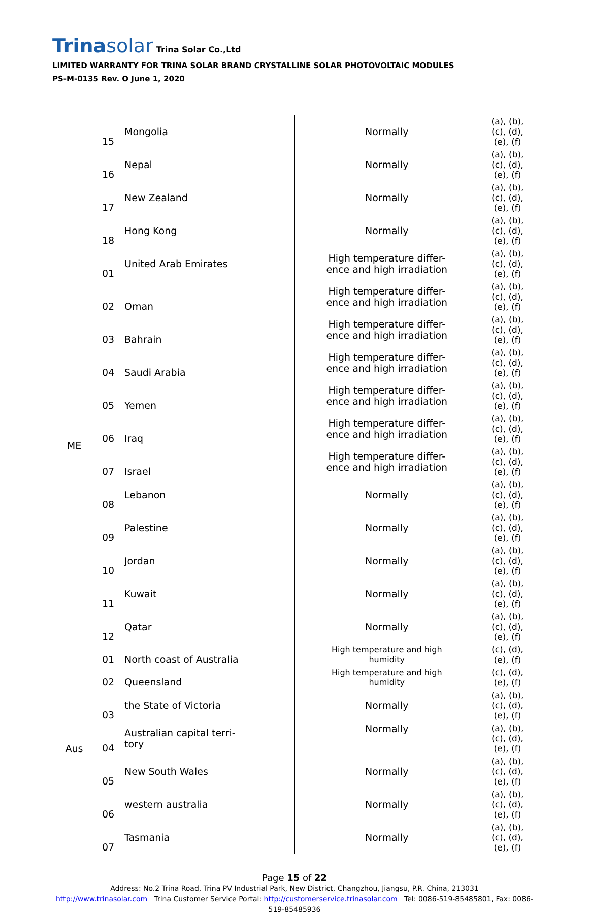Trinasolar
Trina Solar Co.,Ltd
LIMITED WARRANTY FOR TRINA SOLAR BRAND CRYSTALLINE SOLAR PHOTOVOLTAIC MODULES
PS-M-0135 Rev. O June 1, 2020
| | 15 | Mongolia | Normally | (a), (b), (c), (d), (e), (f) |
| | 16 | Nepal | Normally | (a), (b), (c), (d), (e), (f) |
| | 17 | New Zealand | Normally | (a), (b), (c), (d), (e), (f) |
| | 18 | Hong Kong | Normally | (a), (b), (c), (d), (e), (f) |
| ME | 01 | United Arab Emirates | High temperature differ- ence and high irradiation | (a), (b), (c), (d), (e), (f) |
| | 02 | Oman | High temperature differ- ence and high irradiation | (a), (b), (c), (d), (e), (f) |
| | 03 | Bahrain | High temperature differ- ence and high irradiation | (a), (b), (c), (d), (e), (f) |
| | 04 | Saudi Arabia | High temperature differ- ence and high irradiation | (a), (b), (c), (d), (e), (f) |
| | 05 | Yemen | High temperature differ- ence and high irradiation | (a), (b), (c), (d), (e), (f) |
| | 06 | Iraq | High temperature differ- ence and high irradiation | (a), (b), (c), (d), (e), (f) |
| | 07 | Israel | High temperature differ- ence and high irradiation | (a), (b), (c), (d), (e), (f) |
| | 08 | Lebanon | Normally | (a), (b), (c), (d), (e), (f) |
| | 09 | Palestine | Normally | (a), (b), (c), (d), (e), (f) |
| | 10 | Jordan | Normally | (a), (b), (c), (d), (e), (f) |
| | 11 | Kuwait | Normally | (a), (b), (c), (d), (e), (f) |
| | 12 | Qatar | Normally | (a), (b), (c), (d), (e), (f) |
| Aus | 01 | North coast of Australia | High temperature and high humidity | (c), (d), (e), (f) |
| | 02 | Queensland | High temperature and high humidity | (c), (d), (e), (f) |
| | 03 | the State of Victoria | Normally | (a), (b), (c), (d), (e), (f) |
| | 04 | Australian capital terri- tory | Normally | (a), (b), (c), (d), (e), (f) |
| | 05 | New South Wales | Normally | (a), (b), (c), (d), (e), (f) |
| | 06 | western australia | Normally | (a), (b), (c), (d), (e), (f) |
| | 07 | Tasmania | Normally | (a), (b), (c), (d), (e), (f) |
Page 15 of 22
Address: No.2 Trina Road, Trina PV Industrial Park, New District, Changzhou, Jiangsu, P.R. China, 213031
http://www.trinasolar.com Trina Customer Service Portal: http://customerservice.trinasolar.com Tel: 0086-519-85485801, Fax: 0086-
519-85485936